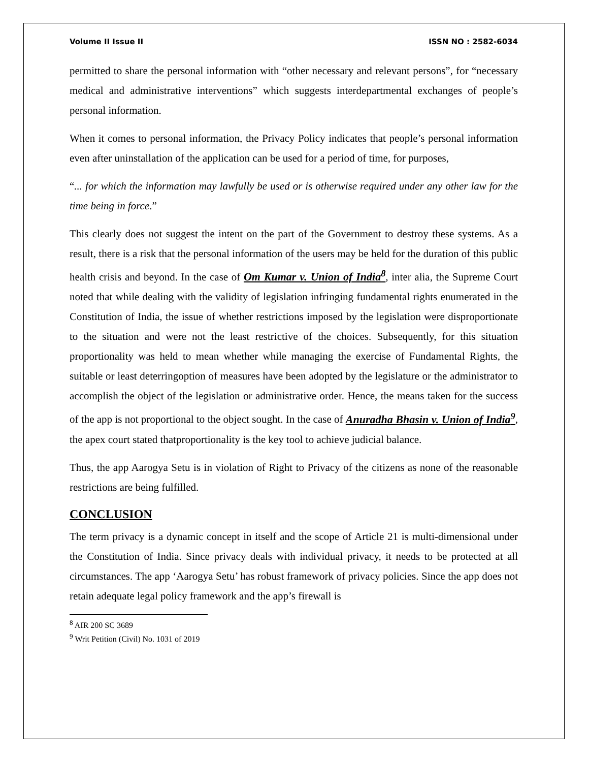Volume II Issue II ISSN NO : 2582-6034
permitted to share the personal information with “other necessary and relevant persons”, for “necessary medical and administrative interventions” which suggests interdepartmental exchanges of people’s personal information.
When it comes to personal information, the Privacy Policy indicates that people’s personal information even after uninstallation of the application can be used for a period of time, for purposes,
“... for which the information may lawfully be used or is otherwise required under any other law for the time being in force.”
This clearly does not suggest the intent on the part of the Government to destroy these systems. As a result, there is a risk that the personal information of the users may be held for the duration of this public health crisis and beyond. In the case of Om Kumar v. Union of India<sup>8</sup>, inter alia, the Supreme Court noted that while dealing with the validity of legislation infringing fundamental rights enumerated in the Constitution of India, the issue of whether restrictions imposed by the legislation were disproportionate to the situation and were not the least restrictive of the choices. Subsequently, for this situation proportionality was held to mean whether while managing the exercise of Fundamental Rights, the suitable or least deterringoption of measures have been adopted by the legislature or the administrator to accomplish the object of the legislation or administrative order. Hence, the means taken for the success of the app is not proportional to the object sought. In the case of Anuradha Bhasin v. Union of India<sup>9</sup>, the apex court stated thatproportionality is the key tool to achieve judicial balance.
Thus, the app Aarogya Setu is in violation of Right to Privacy of the citizens as none of the reasonable restrictions are being fulfilled.
CONCLUSION
The term privacy is a dynamic concept in itself and the scope of Article 21 is multi-dimensional under the Constitution of India. Since privacy deals with individual privacy, it needs to be protected at all circumstances. The app ‘Aarogya Setu’ has robust framework of privacy policies. Since the app does not retain adequate legal policy framework and the app’s firewall is
<sup>8</sup> AIR 200 SC 3689
<sup>9</sup> Writ Petition (Civil) No. 1031 of 2019